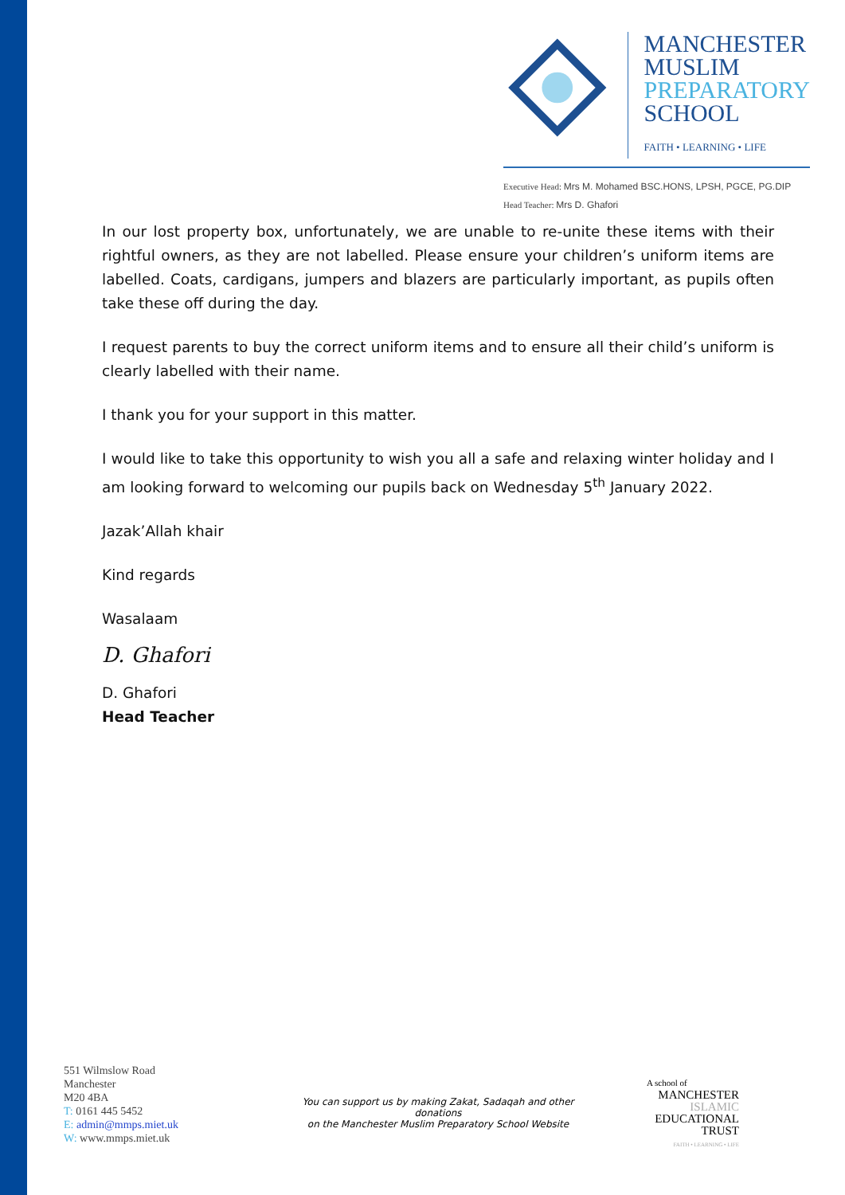MANCHESTER
MUSLIM
PREPARATORY
SCHOOL
FAITH • LEARNING • LIFE
Executive Head: Mrs M. Mohamed BSC.HONS, LPSH, PGCE, PG.DIP
Head Teacher: Mrs D. Ghafori
In our lost property box, unfortunately, we are unable to re-unite these items with their rightful owners, as they are not labelled. Please ensure your children’s uniform items are labelled. Coats, cardigans, jumpers and blazers are particularly important, as pupils often take these off during the day.
I request parents to buy the correct uniform items and to ensure all their child’s uniform is clearly labelled with their name.
I thank you for your support in this matter.
I would like to take this opportunity to wish you all a safe and relaxing winter holiday and I am looking forward to welcoming our pupils back on Wednesday 5<sup>th</sup> January 2022.
Jazak’Allah khair
Kind regards
Wasalaam
D. Ghafori
D. Ghafori
Head Teacher
551 Wilmslow Road
Manchester
M20 4BA
T: 0161 445 5452
E: admin@mmps.miet.uk
W: www.mmps.miet.uk
You can support us by making Zakat, Sadaqah and other donations
on the Manchester Muslim Preparatory School Website
A school of
MANCHESTER
ISLAMIC
EDUCATIONAL
TRUST
FAITH • LEARNING • LIFE